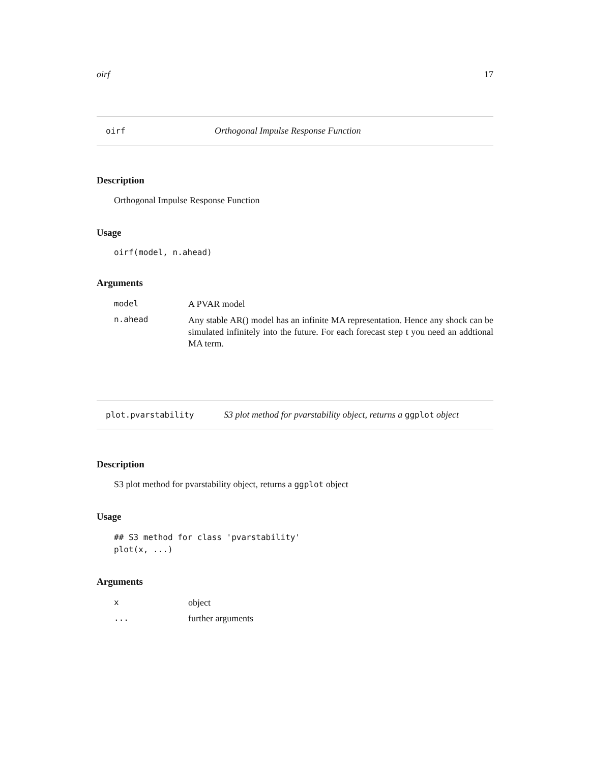oirf 17
oirf Orthogonal Impulse Response Function
Description
Orthogonal Impulse Response Function
Usage
oirf(model, n.ahead)
Arguments
model A PVAR model
n.ahead Any stable AR() model has an infinite MA representation. Hence any shock can be simulated infinitely into the future. For each forecast step t you need an addtional MA term.
plot.pvarstability S3 plot method for pvarstability object, returns a ggplot object
Description
S3 plot method for pvarstability object, returns a ggplot object
Usage
## S3 method for class 'pvarstability'
plot(x, ...)
Arguments
xobject
... further arguments